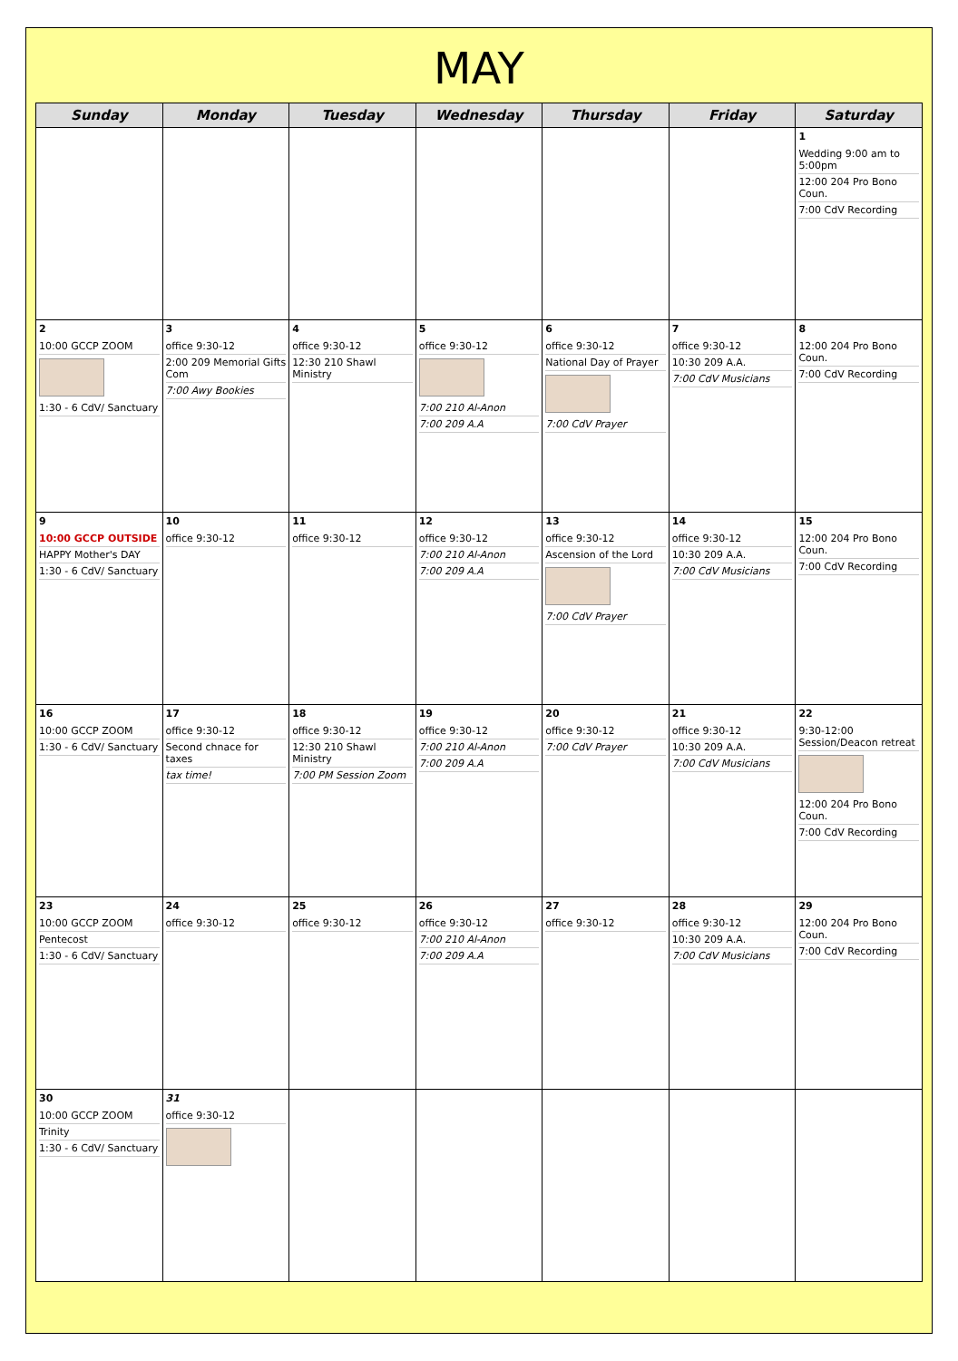MAY
| Sunday | Monday | Tuesday | Wednesday | Thursday | Friday | Saturday |
| --- | --- | --- | --- | --- | --- | --- |
| | | | | | | 1 Wedding 9:00 am to 5:00pm 12:00 204 Pro Bono Coun. 7:00 CdV Recording |
| 2 10:00 GCCP ZOOM 1:30 - 6 CdV/ Sanctuary | 3 office 9:30-12 2:00 209 Memorial Gifts Com 7:00 Awy Bookies | 4 office 9:30-12 12:30 210 Shawl Ministry | 5 office 9:30-12 7:00 210 Al-Anon 7:00 209 A.A | 6 office 9:30-12 National Day of Prayer 7:00 CdV Prayer | 7 office 9:30-12 10:30 209 A.A. 7:00 CdV Musicians | 8 12:00 204 Pro Bono Coun. 7:00 CdV Recording |
| 9 10:00 GCCP OUTSIDE HAPPY Mother's DAY 1:30 - 6 CdV/ Sanctuary | 10 office 9:30-12 | 11 office 9:30-12 | 12 office 9:30-12 7:00 210 Al-Anon 7:00 209 A.A | 13 office 9:30-12 Ascension of the Lord 7:00 CdV Prayer | 14 office 9:30-12 10:30 209 A.A. 7:00 CdV Musicians | 15 12:00 204 Pro Bono Coun. 7:00 CdV Recording |
| 16 10:00 GCCP ZOOM 1:30 - 6 CdV/ Sanctuary | 17 office 9:30-12 Second chnace for taxes tax time! | 18 office 9:30-12 12:30 210 Shawl Ministry 7:00 PM Session Zoom | 19 office 9:30-12 7:00 210 Al-Anon 7:00 209 A.A | 20 office 9:30-12 7:00 CdV Prayer | 21 office 9:30-12 10:30 209 A.A. 7:00 CdV Musicians | 22 9:30-12:00 Session/Deacon retreat 12:00 204 Pro Bono Coun. 7:00 CdV Recording |
| 23 10:00 GCCP ZOOM Pentecost 1:30 - 6 CdV/ Sanctuary | 24 office 9:30-12 | 25 office 9:30-12 | 26 office 9:30-12 7:00 210 Al-Anon 7:00 209 A.A | 27 office 9:30-12 | 28 office 9:30-12 10:30 209 A.A. 7:00 CdV Musicians | 29 12:00 204 Pro Bono Coun. 7:00 CdV Recording |
| 30 10:00 GCCP ZOOM Trinity 1:30 - 6 CdV/ Sanctuary | 31 office 9:30-12 | | | | | |